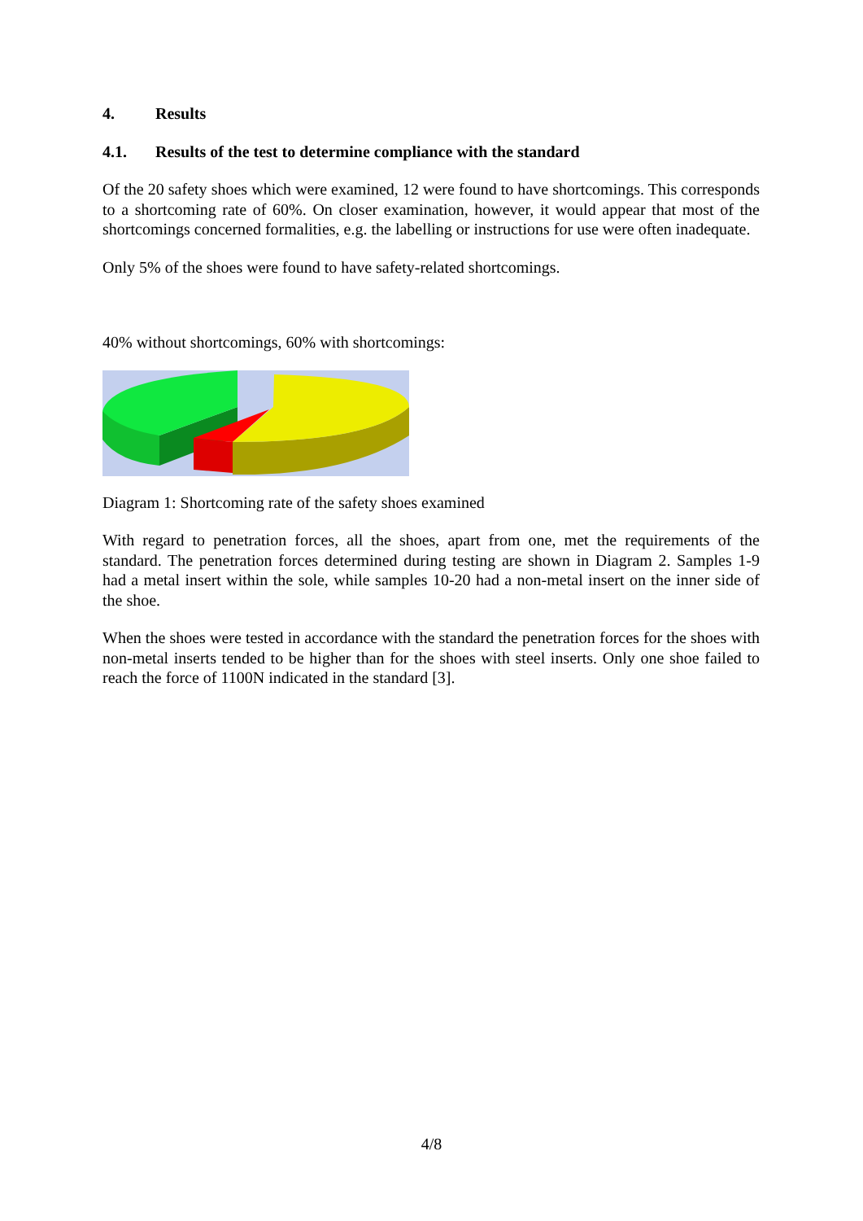4. Results
4.1. Results of the test to determine compliance with the standard
Of the 20 safety shoes which were examined, 12 were found to have shortcomings. This corresponds to a shortcoming rate of 60%. On closer examination, however, it would appear that most of the shortcomings concerned formalities, e.g. the labelling or instructions for use were often inadequate.
Only 5% of the shoes were found to have safety-related shortcomings.
40% without shortcomings, 60% with shortcomings:
Diagram 1: Shortcoming rate of the safety shoes examined
With regard to penetration forces, all the shoes, apart from one, met the requirements of the standard. The penetration forces determined during testing are shown in Diagram 2. Samples 1-9 had a metal insert within the sole, while samples 10-20 had a non-metal insert on the inner side of the shoe.
When the shoes were tested in accordance with the standard the penetration forces for the shoes with non-metal inserts tended to be higher than for the shoes with steel inserts. Only one shoe failed to reach the force of 1100N indicated in the standard [3].
4/8